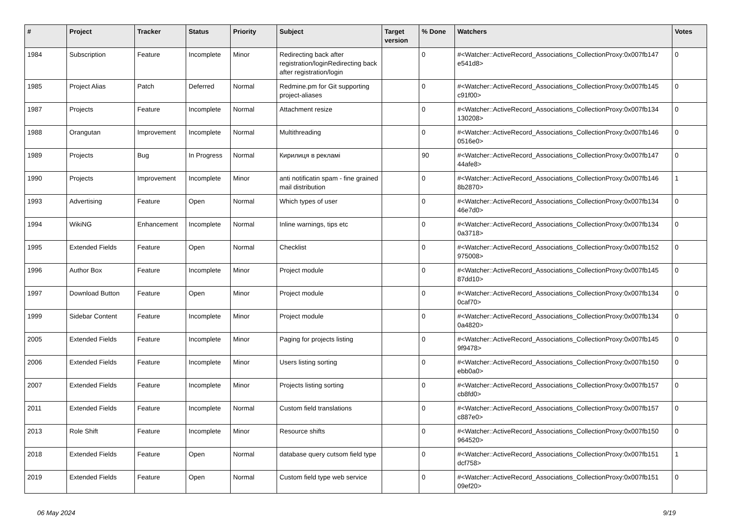| # | Project | Tracker | Status | Priority | Subject | Target version | % Done | Watchers | Votes |
| --- | --- | --- | --- | --- | --- | --- | --- | --- | --- |
| 1984 | Subscription | Feature | Incomplete | Minor | Redirecting back after registration/loginRedirecting back after registration/login | | 0 | #<Watcher::ActiveRecord_Associations_CollectionProxy:0x007fb147 e541d8> | 0 |
| 1985 | Project Alias | Patch | Deferred | Normal | Redmine.pm for Git supporting project-aliases | | 0 | #<Watcher::ActiveRecord_Associations_CollectionProxy:0x007fb145 c91f00> | 0 |
| 1987 | Projects | Feature | Incomplete | Normal | Attachment resize | | 0 | #<Watcher::ActiveRecord_Associations_CollectionProxy:0x007fb134 130208> | 0 |
| 1988 | Orangutan | Improvement | Incomplete | Normal | Multithreading | | 0 | #<Watcher::ActiveRecord_Associations_CollectionProxy:0x007fb146 0516e0> | 0 |
| 1989 | Projects | Bug | In Progress | Normal | Кирилиця в рекламі | | 90 | #<Watcher::ActiveRecord_Associations_CollectionProxy:0x007fb147 44afe8> | 0 |
| 1990 | Projects | Improvement | Incomplete | Minor | anti notificatin spam - fine grained mail distribution | | 0 | #<Watcher::ActiveRecord_Associations_CollectionProxy:0x007fb146 8b2870> | 1 |
| 1993 | Advertising | Feature | Open | Normal | Which types of user | | 0 | #<Watcher::ActiveRecord_Associations_CollectionProxy:0x007fb134 46e7d0> | 0 |
| 1994 | WikiNG | Enhancement | Incomplete | Normal | Inline warnings, tips etc | | 0 | #<Watcher::ActiveRecord_Associations_CollectionProxy:0x007fb134 0a3718> | 0 |
| 1995 | Extended Fields | Feature | Open | Normal | Checklist | | 0 | #<Watcher::ActiveRecord_Associations_CollectionProxy:0x007fb152 975008> | 0 |
| 1996 | Author Box | Feature | Incomplete | Minor | Project module | | 0 | #<Watcher::ActiveRecord_Associations_CollectionProxy:0x007fb145 87dd10> | 0 |
| 1997 | Download Button | Feature | Open | Minor | Project module | | 0 | #<Watcher::ActiveRecord_Associations_CollectionProxy:0x007fb134 0caf70> | 0 |
| 1999 | Sidebar Content | Feature | Incomplete | Minor | Project module | | 0 | #<Watcher::ActiveRecord_Associations_CollectionProxy:0x007fb134 0a4820> | 0 |
| 2005 | Extended Fields | Feature | Incomplete | Minor | Paging for projects listing | | 0 | #<Watcher::ActiveRecord_Associations_CollectionProxy:0x007fb145 9f9478> | 0 |
| 2006 | Extended Fields | Feature | Incomplete | Minor | Users listing sorting | | 0 | #<Watcher::ActiveRecord_Associations_CollectionProxy:0x007fb150 ebb0a0> | 0 |
| 2007 | Extended Fields | Feature | Incomplete | Minor | Projects listing sorting | | 0 | #<Watcher::ActiveRecord_Associations_CollectionProxy:0x007fb157 cb8fd0> | 0 |
| 2011 | Extended Fields | Feature | Incomplete | Normal | Custom field translations | | 0 | #<Watcher::ActiveRecord_Associations_CollectionProxy:0x007fb157 c887e0> | 0 |
| 2013 | Role Shift | Feature | Incomplete | Minor | Resource shifts | | 0 | #<Watcher::ActiveRecord_Associations_CollectionProxy:0x007fb150 964520> | 0 |
| 2018 | Extended Fields | Feature | Open | Normal | database query cutsom field type | | 0 | #<Watcher::ActiveRecord_Associations_CollectionProxy:0x007fb151 dcf758> | 1 |
| 2019 | Extended Fields | Feature | Open | Normal | Custom field type web service | | 0 | #<Watcher::ActiveRecord_Associations_CollectionProxy:0x007fb151 09ef20> | 0 |
06 May 2024 9/19